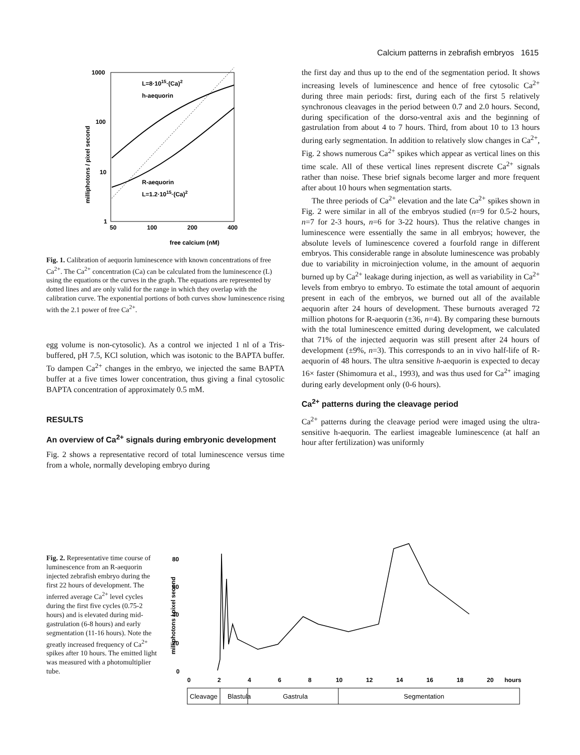Calcium patterns in zebrafish embryos 1615
1000
100
10
1
50
100
200
400
free calcium (nM)
L=8·1015·(Ca)2
h-aequorin
R-aequorin
L=1.2·1015·(Ca)2
milliphotons / pixel second
Fig. 1. Calibration of aequorin luminescence with known concentrations of free Ca<sup>2+</sup>. The Ca<sup>2+</sup> concentration (Ca) can be calculated from the luminescence (L) using the equations or the curves in the graph. The equations are represented by dotted lines and are only valid for the range in which they overlap with the calibration curve. The exponential portions of both curves show luminescence rising with the 2.1 power of free Ca<sup>2+</sup>.
egg volume is non-cytosolic). As a control we injected 1 nl of a Tris-buffered, pH 7.5, KCl solution, which was isotonic to the BAPTA buffer. To dampen Ca<sup>2+</sup> changes in the embryo, we injected the same BAPTA buffer at a five times lower concentration, thus giving a final cytosolic BAPTA concentration of approximately 0.5 mM.
RESULTS
An overview of Ca<sup>2+</sup> signals during embryonic development
Fig. 2 shows a representative record of total luminescence versus time from a whole, normally developing embryo during
the first day and thus up to the end of the segmentation period. It shows increasing levels of luminescence and hence of free cytosolic Ca<sup>2+</sup> during three main periods: first, during each of the first 5 relatively synchronous cleavages in the period between 0.7 and 2.0 hours. Second, during specification of the dorso-ventral axis and the beginning of gastrulation from about 4 to 7 hours. Third, from about 10 to 13 hours during early segmentation. In addition to relatively slow changes in Ca<sup>2+</sup>, Fig. 2 shows numerous Ca<sup>2+</sup> spikes which appear as vertical lines on this time scale. All of these vertical lines represent discrete Ca<sup>2+</sup> signals rather than noise. These brief signals become larger and more frequent after about 10 hours when segmentation starts.
The three periods of Ca<sup>2+</sup> elevation and the late Ca<sup>2+</sup> spikes shown in Fig. 2 were similar in all of the embryos studied (n=9 for 0.5-2 hours, n=7 for 2-3 hours, n=6 for 3-22 hours). Thus the relative changes in luminescence were essentially the same in all embryos; however, the absolute levels of luminescence covered a fourfold range in different embryos. This considerable range in absolute luminescence was probably due to variability in microinjection volume, in the amount of aequorin burned up by Ca<sup>2+</sup> leakage during injection, as well as variability in Ca<sup>2+</sup> levels from embryo to embryo. To estimate the total amount of aequorin present in each of the embryos, we burned out all of the available aequorin after 24 hours of development. These burnouts averaged 72 million photons for R-aequorin (±36, n=4). By comparing these burnouts with the total luminescence emitted during development, we calculated that 71% of the injected aequorin was still present after 24 hours of development (±9%, n=3). This corresponds to an in vivo half-life of R-aequorin of 48 hours. The ultra sensitive h-aequorin is expected to decay 16× faster (Shimomura et al., 1993), and was thus used for Ca<sup>2+</sup> imaging during early development only (0-6 hours).
Ca<sup>2+</sup> patterns during the cleavage period
Ca<sup>2+</sup> patterns during the cleavage period were imaged using the ultra-sensitive h-aequorin. The earliest imageable luminescence (at half an hour after fertilization) was uniformly
Fig. 2. Representative time course of luminescence from an R-aequorin injected zebrafish embryo during the first 22 hours of development. The inferred average Ca<sup>2+</sup> level cycles during the first five cycles (0.75-2 hours) and is elevated during mid-gastrulation (6-8 hours) and early segmentation (11-16 hours). Note the greatly increased frequency of Ca<sup>2+</sup> spikes after 10 hours. The emitted light was measured with a photomultiplier tube.
80
60
40
20
0
0
2
4
6
8
10
12
14
16
18
20
hours
Cleavage
Blastula
Gastrula
Segmentation
milliphotons / pixel second